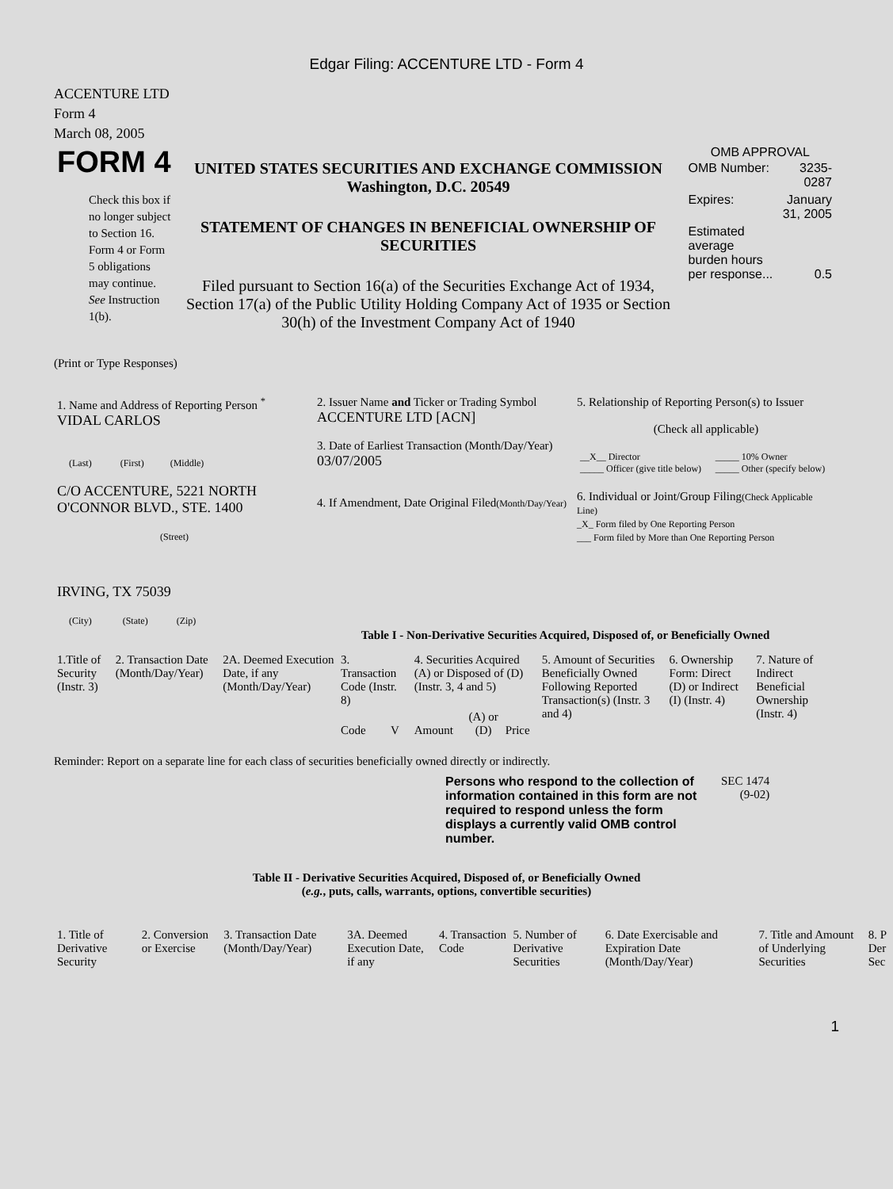Edgar Filing: ACCENTURE LTD - Form 4
ACCENTURE LTD
Form 4
March 08, 2005
| FORM 4 Check this box if no longer subject to Section 16. Form 4 or Form 5 obligations may continue. See Instruction 1(b). | UNITED STATES SECURITIES AND EXCHANGE COMMISSION Washington, D.C. 20549 STATEMENT OF CHANGES IN BENEFICIAL OWNERSHIP OF SECURITIES Filed pursuant to Section 16(a) of the Securities Exchange Act of 1934, Section 17(a) of the Public Utility Holding Company Act of 1935 or Section 30(h) of the Investment Company Act of 1940 | OMB APPROVAL / OMB Number: / 3235-0287 / / Expires: / January 31, 2005 / / Estimated average burden hours per response... / 0.5 / |
(Print or Type Responses)
| 1. Name and Address of Reporting Person <sup>*</sup> VIDAL CARLOS (Last) (First) (Middle) C/O ACCENTURE, 5221 NORTH O'CONNOR BLVD., STE. 1400 (Street) IRVING, TX 75039 (City) (State) (Zip) | 2. Issuer Name and Ticker or Trading Symbol ACCENTURE LTD [ACN] 3. Date of Earliest Transaction (Month/Day/Year) 03/07/2005 4. If Amendment, Date Original Filed (Month/Day/Year) | 5. Relationship of Reporting Person(s) to Issuer (Check all applicable) / __X__ Director _____ Officer (give title below) / _____ 10% Owner _____ Other (specify below) / 6. Individual or Joint/Group Filing (Check Applicable Line) _X_ Form filed by One Reporting Person ___ Form filed by More than One Reporting Person |
Table I - Non-Derivative Securities Acquired, Disposed of, or Beneficially Owned
| 1.Title of Security (Instr. 3) | 2. Transaction Date (Month/Day/Year) | 2A. Deemed Execution Date, if any (Month/Day/Year) | 3. Transaction Code (Instr. 8) | | 4. Securities Acquired (A) or Disposed of (D) (Instr. 3, 4 and 5) | | | 5. Amount of Securities Beneficially Owned Following Reported Transaction(s) (Instr. 3 and 4) | 6. Ownership Form: Direct (D) or Indirect (I) (Instr. 4) | 7. Nature of Indirect Beneficial Ownership (Instr. 4) |
| | | | Code | V | Amount | (A) or (D) | Price | | | |
Reminder: Report on a separate line for each class of securities beneficially owned directly or indirectly.
| Persons who respond to the collection of information contained in this form are not required to respond unless the form displays a currently valid OMB control number. | SEC 1474 (9-02) |
Table II - Derivative Securities Acquired, Disposed of, or Beneficially Owned
(e.g., puts, calls, warrants, options, convertible securities)
| 1. Title of Derivative Security | 2. Conversion or Exercise | 3. Transaction Date (Month/Day/Year) | 3A. Deemed Execution Date, if any | 4. Transaction Code | 5. Number of Derivative Securities | 6. Date Exercisable and Expiration Date (Month/Day/Year) | 7. Title and Amount of Underlying Securities | 8. P Der Sec |
1